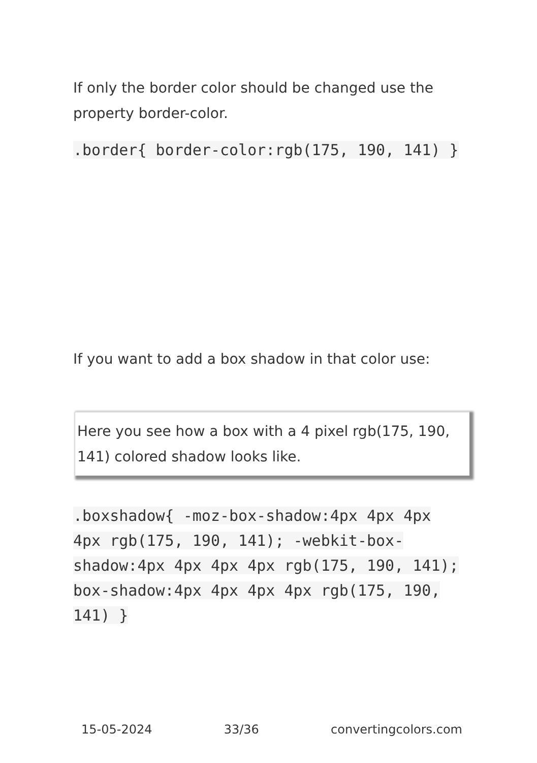If only the border color should be changed use the property border-color.
.border{ border-color:rgb(175, 190, 141) }
If you want to add a box shadow in that color use:
Here you see how a box with a 4 pixel rgb(175, 190, 141) colored shadow looks like.
.boxshadow{ -moz-box-shadow:4px 4px 4px 4px rgb(175, 190, 141); -webkit-box-shadow:4px 4px 4px 4px rgb(175, 190, 141); box-shadow:4px 4px 4px 4px rgb(175, 190, 141) }
15-05-2024 33/36 convertingcolors.com